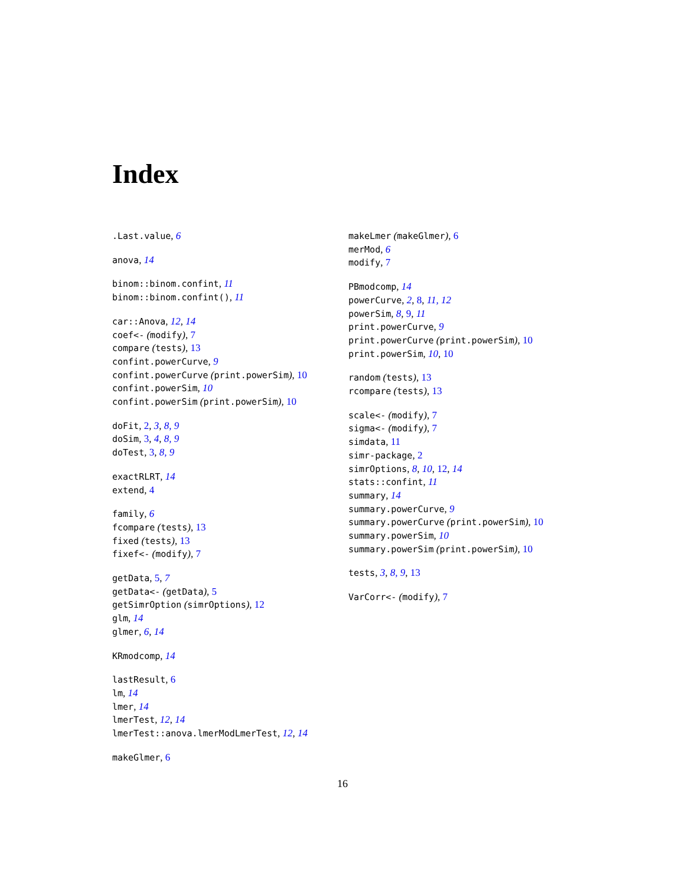Index
.Last.value, 6
anova, 14
binom::binom.confint, 11
binom::binom.confint(), 11
car::Anova, 12, 14
coef<- (modify), 7
compare (tests), 13
confint.powerCurve, 9
confint.powerCurve (print.powerSim), 10
confint.powerSim, 10
confint.powerSim (print.powerSim), 10
doFit, 2, 3, 8, 9
doSim, 3, 4, 8, 9
doTest, 3, 8, 9
exactRLRT, 14
extend, 4
family, 6
fcompare (tests), 13
fixed (tests), 13
fixef<- (modify), 7
getData, 5, 7
getData<- (getData), 5
getSimrOption (simrOptions), 12
glm, 14
glmer, 6, 14
KRmodcomp, 14
lastResult, 6
lm, 14
lmer, 14
lmerTest, 12, 14
lmerTest::anova.lmerModLmerTest, 12, 14
makeGlmer, 6
makeLmer (makeGlmer), 6
merMod, 6
modify, 7
PBmodcomp, 14
powerCurve, 2, 8, 11, 12
powerSim, 8, 9, 11
print.powerCurve, 9
print.powerCurve (print.powerSim), 10
print.powerSim, 10, 10
random (tests), 13
rcompare (tests), 13
scale<- (modify), 7
sigma<- (modify), 7
simdata, 11
simr-package, 2
simrOptions, 8, 10, 12, 14
stats::confint, 11
summary, 14
summary.powerCurve, 9
summary.powerCurve (print.powerSim), 10
summary.powerSim, 10
summary.powerSim (print.powerSim), 10
tests, 3, 8, 9, 13
VarCorr<- (modify), 7
16